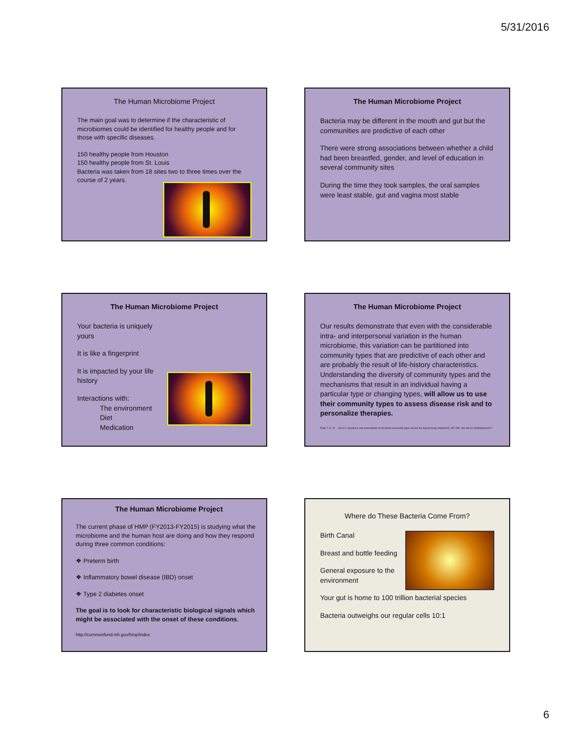5/31/2016
The Human Microbiome Project
The main goal was to determine if the characteristic of microbiomes could be identified for healthy people and for those with specific diseases.
150 healthy people from Houston
150 healthy people from St. Louis
Bacteria was taken from 18 sites two to three times over the course of 2 years.
The Human Microbiome Project
Bacteria may be different in the mouth and gut but the communities are predictive of each other
There were strong associations between whether a child had been breastfed, gender, and level of education in several community sites
During the time they took samples, the oral samples were least stable, gut and vagina most stable
The Human Microbiome Project
Your bacteria is uniquely yours
It is like a fingerprint
It is impacted by your life history
Interactions with:
The environment
Diet
Medication
The Human Microbiome Project
Our results demonstrate that even with the considerable intra- and interpersonal variation in the human microbiome, this variation can be partitioned into community types that are predictive of each other and are probably the result of life-history characteristics. Understanding the diversity of community types and the mechanisms that result in an individual having a particular type or changing types, will allow us to use their community types to assess disease risk and to personalize therapies.
Ding, T. S., P. . . (2014 ). Dynamics and associations of microbial community types across the human body. Nature(15), 357-360. doi: doi:10.1038/nature1317
The Human Microbiome Project
The current phase of HMP (FY2013-FY2015) is studying what the microbiome and the human host are doing and how they respond during three common conditions:
❖ Preterm birth
❖ Inflammatory bowel disease (IBD) onset
❖ Type 2 diabetes onset
The goal is to look for characteristic biological signals which might be associated with the onset of these conditions.
http://commonfund.nih.gov/hmp/index
Where do These Bacteria Come From?
Birth Canal
Breast and bottle feeding
General exposure to the environment
Your gut is home to 100 trillion bacterial species
Bacteria outweighs our regular cells 10:1
6